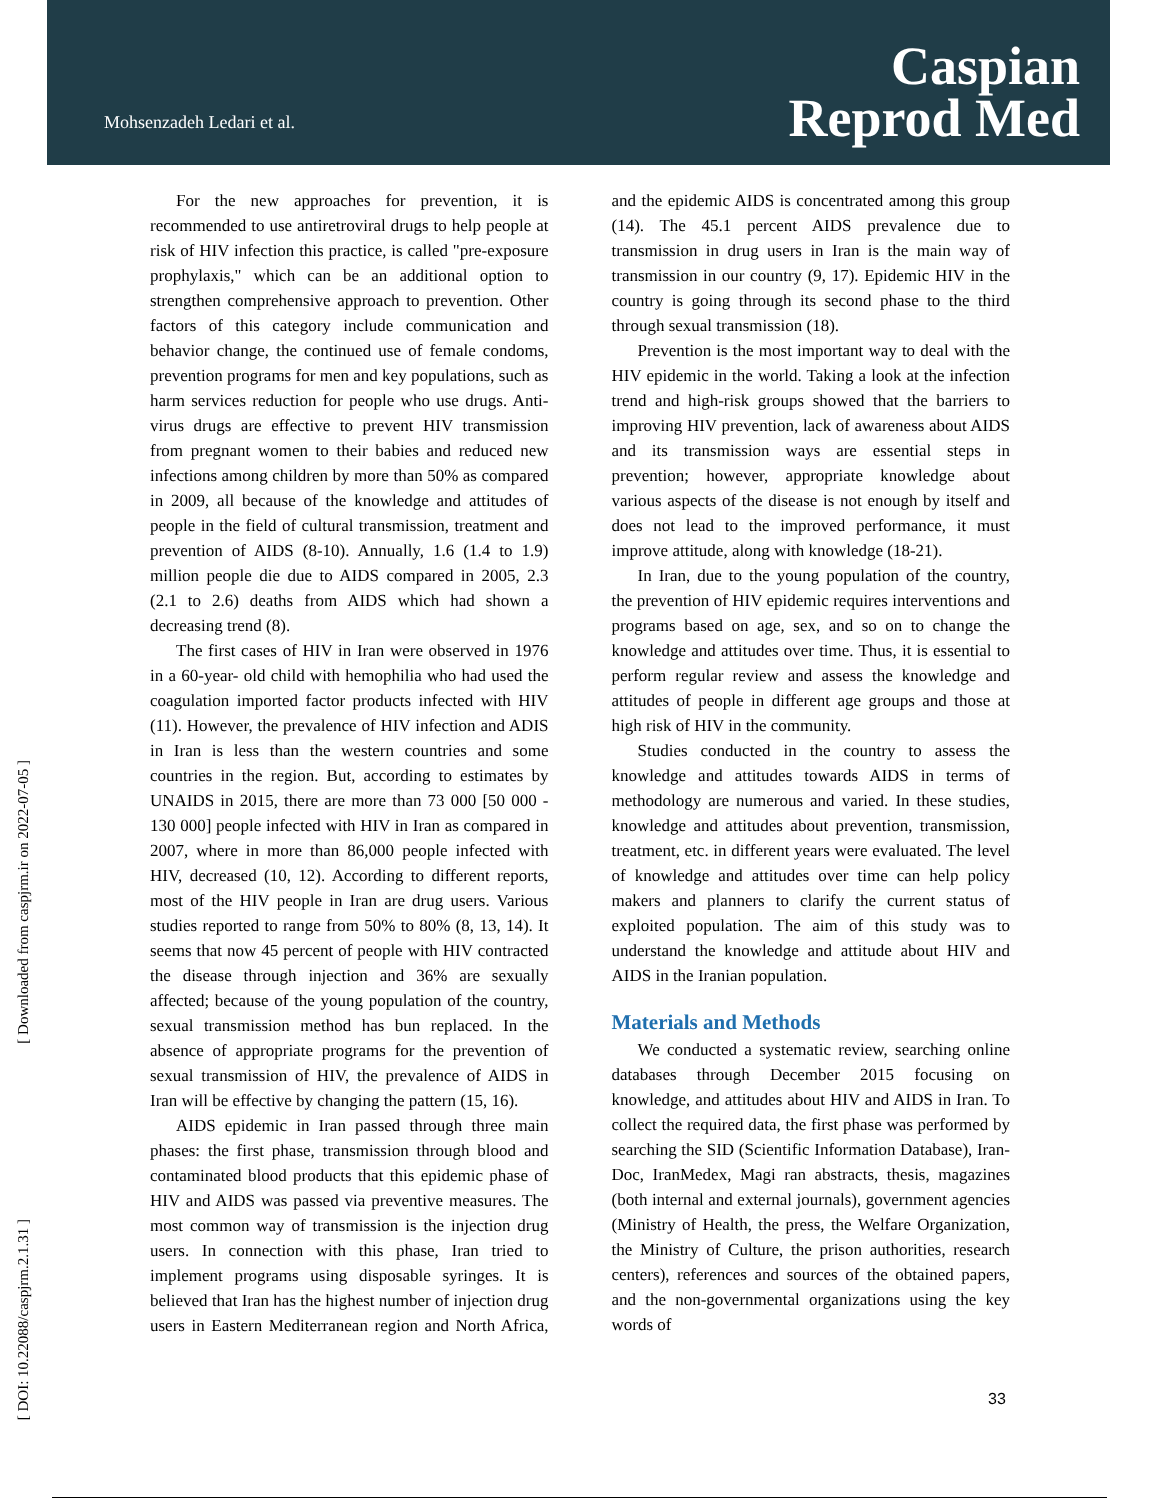Mohsenzadeh Ledari et al.
Caspian
Reprod Med
[ Downloaded from caspjrm.ir on 2022-07-05 ]
[ DOI: 10.22088/caspjrm.2.1.31 ]
For the new approaches for prevention, it is recommended to use antiretroviral drugs to help people at risk of HIV infection this practice, is called "pre-exposure prophylaxis," which can be an additional option to strengthen comprehensive approach to prevention. Other factors of this category include communication and behavior change, the continued use of female condoms, prevention programs for men and key populations, such as harm services reduction for people who use drugs. Anti-virus drugs are effective to prevent HIV transmission from pregnant women to their babies and reduced new infections among children by more than 50% as compared in 2009, all because of the knowledge and attitudes of people in the field of cultural transmission, treatment and prevention of AIDS (8-10). Annually, 1.6 (1.4 to 1.9) million people die due to AIDS compared in 2005, 2.3 (2.1 to 2.6) deaths from AIDS which had shown a decreasing trend (8).
The first cases of HIV in Iran were observed in 1976 in a 60-year- old child with hemophilia who had used the coagulation imported factor products infected with HIV (11). However, the prevalence of HIV infection and ADIS in Iran is less than the western countries and some countries in the region. But, according to estimates by UNAIDS in 2015, there are more than 73 000 [50 000 - 130 000] people infected with HIV in Iran as compared in 2007, where in more than 86,000 people infected with HIV, decreased (10, 12). According to different reports, most of the HIV people in Iran are drug users. Various studies reported to range from 50% to 80% (8, 13, 14). It seems that now 45 percent of people with HIV contracted the disease through injection and 36% are sexually affected; because of the young population of the country, sexual transmission method has bun replaced. In the absence of appropriate programs for the prevention of sexual transmission of HIV, the prevalence of AIDS in Iran will be effective by changing the pattern (15, 16).
AIDS epidemic in Iran passed through three main phases: the first phase, transmission through blood and contaminated blood products that this epidemic phase of HIV and AIDS was passed via preventive measures. The most common way of transmission is the injection drug users. In connection with this phase, Iran tried to implement programs using disposable syringes. It is believed that Iran has the highest number of injection drug users in Eastern Mediterranean region and North Africa, and the epidemic AIDS is concentrated among this group (14). The 45.1 percent AIDS prevalence due to transmission in drug users in Iran is the main way of transmission in our country (9, 17). Epidemic HIV in the country is going through its second phase to the third through sexual transmission (18).
Prevention is the most important way to deal with the HIV epidemic in the world. Taking a look at the infection trend and high-risk groups showed that the barriers to improving HIV prevention, lack of awareness about AIDS and its transmission ways are essential steps in prevention; however, appropriate knowledge about various aspects of the disease is not enough by itself and does not lead to the improved performance, it must improve attitude, along with knowledge (18-21).
In Iran, due to the young population of the country, the prevention of HIV epidemic requires interventions and programs based on age, sex, and so on to change the knowledge and attitudes over time. Thus, it is essential to perform regular review and assess the knowledge and attitudes of people in different age groups and those at high risk of HIV in the community.
Studies conducted in the country to assess the knowledge and attitudes towards AIDS in terms of methodology are numerous and varied. In these studies, knowledge and attitudes about prevention, transmission, treatment, etc. in different years were evaluated. The level of knowledge and attitudes over time can help policy makers and planners to clarify the current status of exploited population. The aim of this study was to understand the knowledge and attitude about HIV and AIDS in the Iranian population.
Materials and Methods
We conducted a systematic review, searching online databases through December 2015 focusing on knowledge, and attitudes about HIV and AIDS in Iran. To collect the required data, the first phase was performed by searching the SID (Scientific Information Database), Iran-Doc, IranMedex, Magi ran abstracts, thesis, magazines (both internal and external journals), government agencies (Ministry of Health, the press, the Welfare Organization, the Ministry of Culture, the prison authorities, research centers), references and sources of the obtained papers, and the non-governmental organizations using the key words of
33